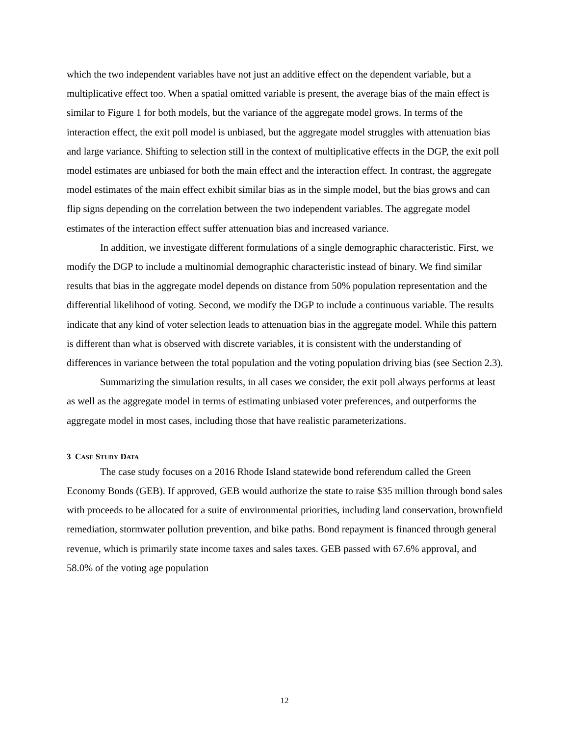which the two independent variables have not just an additive effect on the dependent variable, but a multiplicative effect too. When a spatial omitted variable is present, the average bias of the main effect is similar to Figure 1 for both models, but the variance of the aggregate model grows. In terms of the interaction effect, the exit poll model is unbiased, but the aggregate model struggles with attenuation bias and large variance. Shifting to selection still in the context of multiplicative effects in the DGP, the exit poll model estimates are unbiased for both the main effect and the interaction effect. In contrast, the aggregate model estimates of the main effect exhibit similar bias as in the simple model, but the bias grows and can flip signs depending on the correlation between the two independent variables. The aggregate model estimates of the interaction effect suffer attenuation bias and increased variance.
In addition, we investigate different formulations of a single demographic characteristic. First, we modify the DGP to include a multinomial demographic characteristic instead of binary. We find similar results that bias in the aggregate model depends on distance from 50% population representation and the differential likelihood of voting. Second, we modify the DGP to include a continuous variable. The results indicate that any kind of voter selection leads to attenuation bias in the aggregate model. While this pattern is different than what is observed with discrete variables, it is consistent with the understanding of differences in variance between the total population and the voting population driving bias (see Section 2.3).
Summarizing the simulation results, in all cases we consider, the exit poll always performs at least as well as the aggregate model in terms of estimating unbiased voter preferences, and outperforms the aggregate model in most cases, including those that have realistic parameterizations.
3 CASE STUDY DATA
The case study focuses on a 2016 Rhode Island statewide bond referendum called the Green Economy Bonds (GEB). If approved, GEB would authorize the state to raise $35 million through bond sales with proceeds to be allocated for a suite of environmental priorities, including land conservation, brownfield remediation, stormwater pollution prevention, and bike paths. Bond repayment is financed through general revenue, which is primarily state income taxes and sales taxes. GEB passed with 67.6% approval, and 58.0% of the voting age population
12